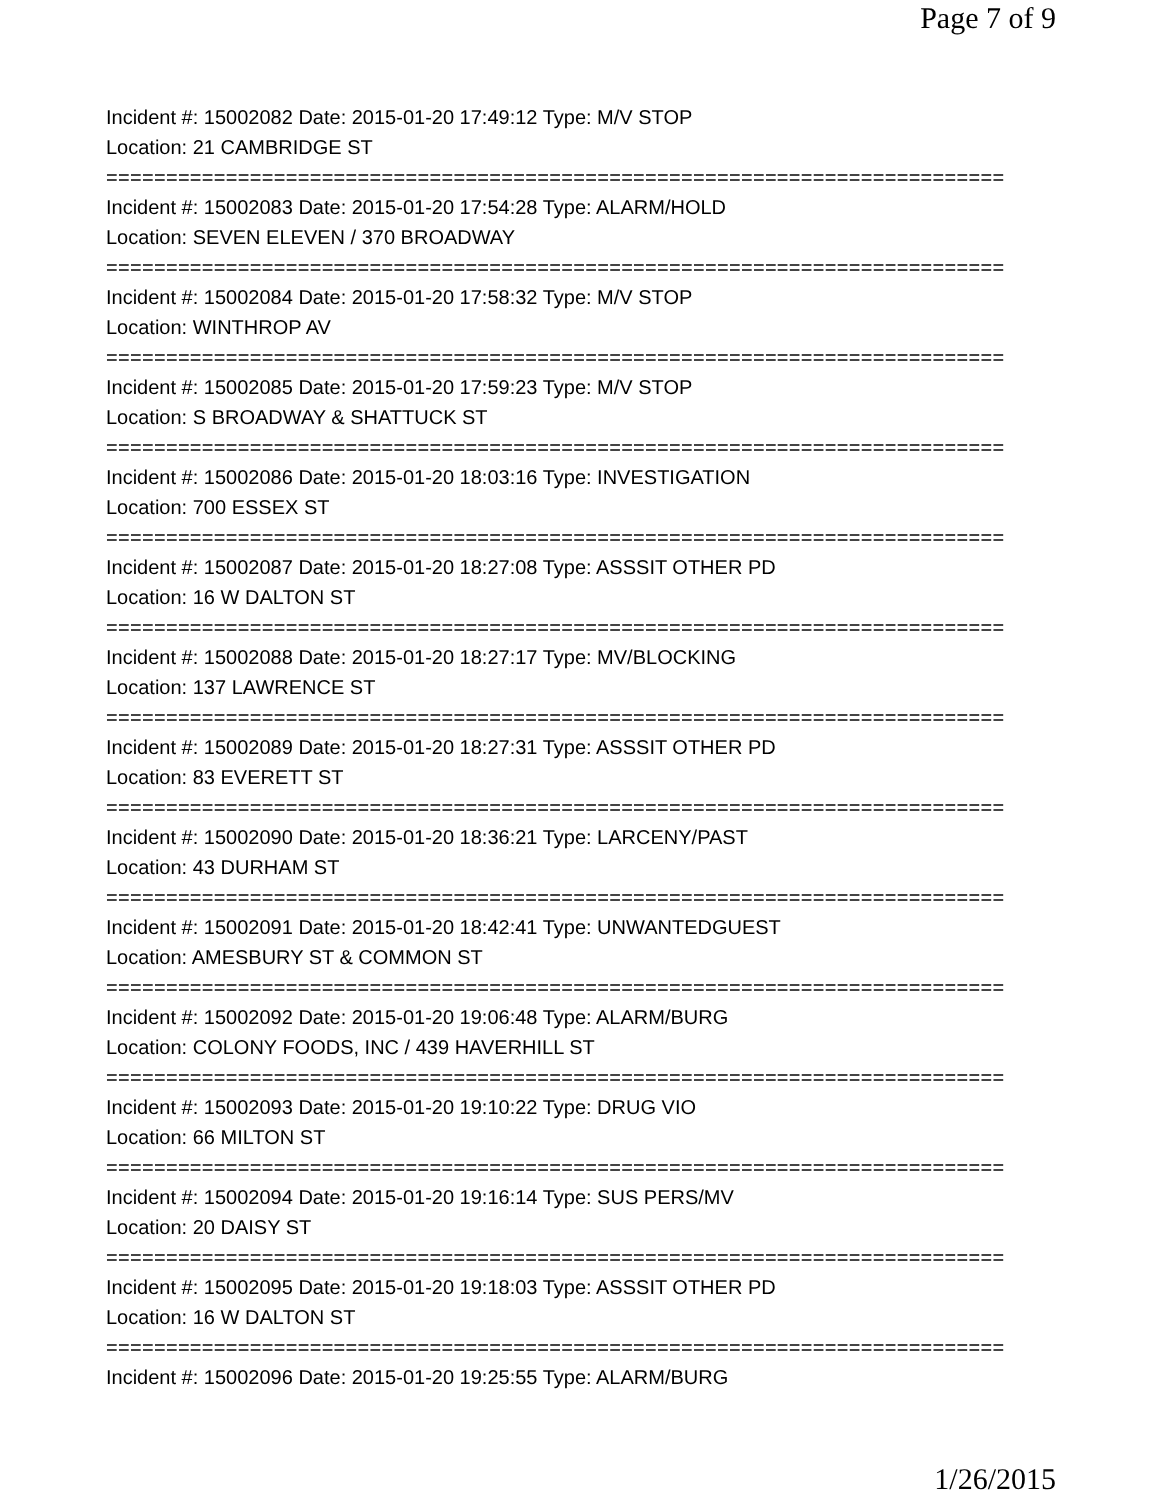Page 7 of 9
Incident #: 15002082 Date: 2015-01-20 17:49:12 Type: M/V STOP
Location: 21 CAMBRIDGE ST
===========================================================================
Incident #: 15002083 Date: 2015-01-20 17:54:28 Type: ALARM/HOLD
Location: SEVEN ELEVEN / 370 BROADWAY
===========================================================================
Incident #: 15002084 Date: 2015-01-20 17:58:32 Type: M/V STOP
Location: WINTHROP AV
===========================================================================
Incident #: 15002085 Date: 2015-01-20 17:59:23 Type: M/V STOP
Location: S BROADWAY & SHATTUCK ST
===========================================================================
Incident #: 15002086 Date: 2015-01-20 18:03:16 Type: INVESTIGATION
Location: 700 ESSEX ST
===========================================================================
Incident #: 15002087 Date: 2015-01-20 18:27:08 Type: ASSSIT OTHER PD
Location: 16 W DALTON ST
===========================================================================
Incident #: 15002088 Date: 2015-01-20 18:27:17 Type: MV/BLOCKING
Location: 137 LAWRENCE ST
===========================================================================
Incident #: 15002089 Date: 2015-01-20 18:27:31 Type: ASSSIT OTHER PD
Location: 83 EVERETT ST
===========================================================================
Incident #: 15002090 Date: 2015-01-20 18:36:21 Type: LARCENY/PAST
Location: 43 DURHAM ST
===========================================================================
Incident #: 15002091 Date: 2015-01-20 18:42:41 Type: UNWANTEDGUEST
Location: AMESBURY ST & COMMON ST
===========================================================================
Incident #: 15002092 Date: 2015-01-20 19:06:48 Type: ALARM/BURG
Location: COLONY FOODS, INC / 439 HAVERHILL ST
===========================================================================
Incident #: 15002093 Date: 2015-01-20 19:10:22 Type: DRUG VIO
Location: 66 MILTON ST
===========================================================================
Incident #: 15002094 Date: 2015-01-20 19:16:14 Type: SUS PERS/MV
Location: 20 DAISY ST
===========================================================================
Incident #: 15002095 Date: 2015-01-20 19:18:03 Type: ASSSIT OTHER PD
Location: 16 W DALTON ST
===========================================================================
Incident #: 15002096 Date: 2015-01-20 19:25:55 Type: ALARM/BURG
1/26/2015